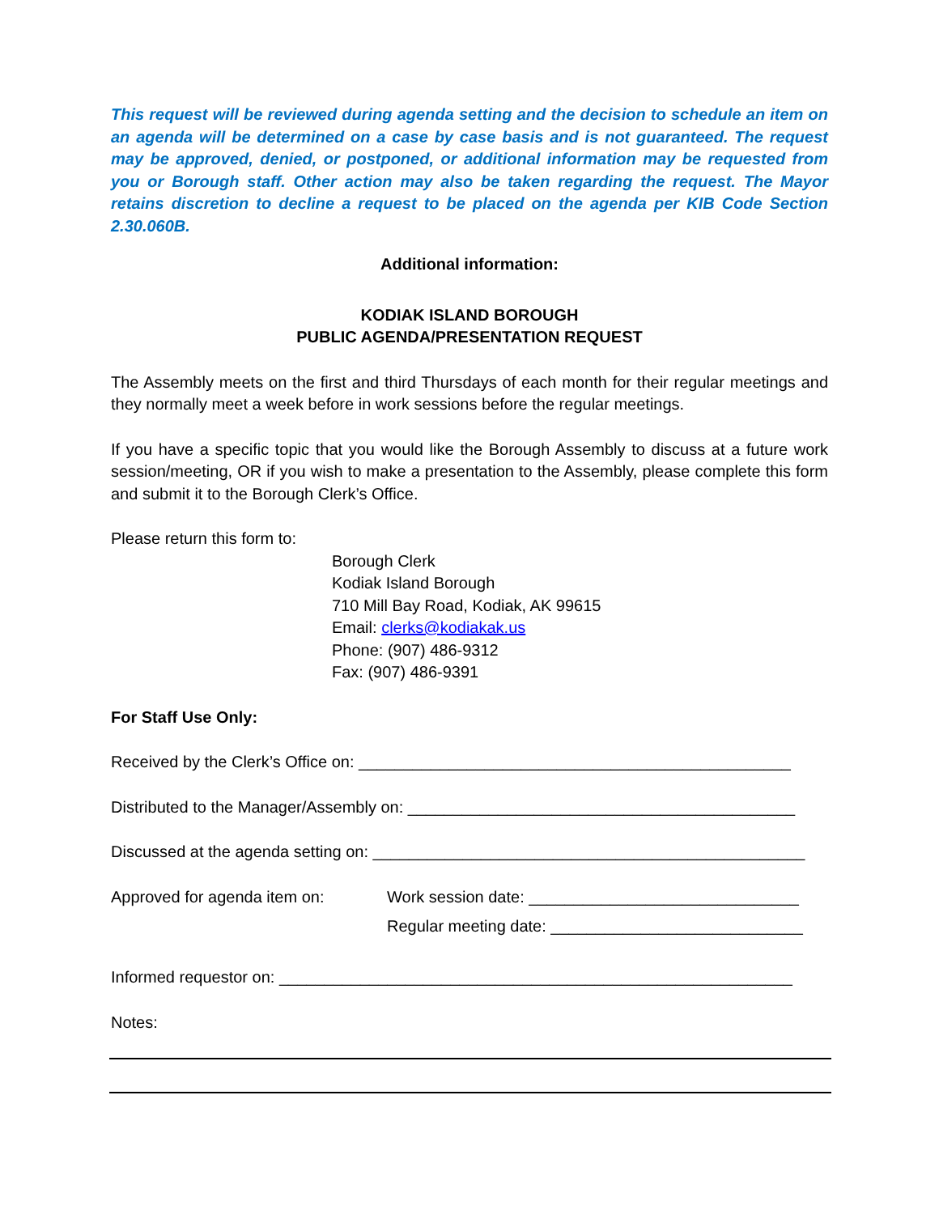This request will be reviewed during agenda setting and the decision to schedule an item on an agenda will be determined on a case by case basis and is not guaranteed. The request may be approved, denied, or postponed, or additional information may be requested from you or Borough staff. Other action may also be taken regarding the request. The Mayor retains discretion to decline a request to be placed on the agenda per KIB Code Section 2.30.060B.
Additional information:
KODIAK ISLAND BOROUGH
PUBLIC AGENDA/PRESENTATION REQUEST
The Assembly meets on the first and third Thursdays of each month for their regular meetings and they normally meet a week before in work sessions before the regular meetings.
If you have a specific topic that you would like the Borough Assembly to discuss at a future work session/meeting, OR if you wish to make a presentation to the Assembly, please complete this form and submit it to the Borough Clerk’s Office.
Please return this form to:
Borough Clerk
Kodiak Island Borough
710 Mill Bay Road, Kodiak, AK 99615
Email: clerks@kodiakak.us
Phone: (907) 486-9312
Fax: (907) 486-9391
For Staff Use Only:
Received by the Clerk’s Office on: ________________________________________________
Distributed to the Manager/Assembly on: ___________________________________________
Discussed at the agenda setting on: ________________________________________________
Approved for agenda item on: Work session date: ______________________________
Regular meeting date: ____________________________
Informed requestor on: _________________________________________________________
Notes: